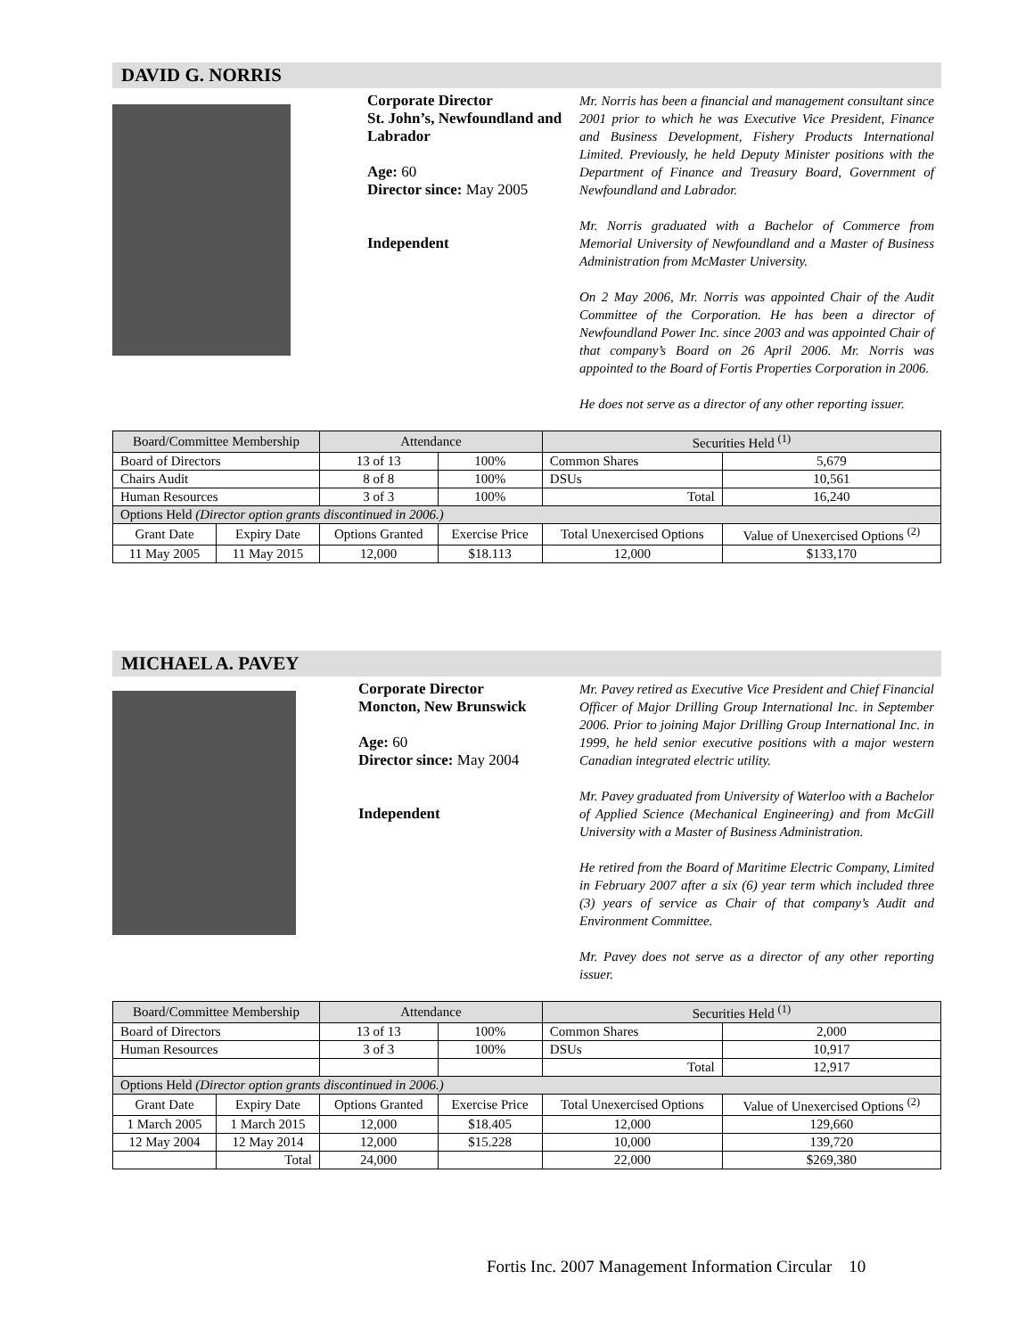DAVID G. NORRIS
Corporate Director
St. John’s, Newfoundland and Labrador
Age: 60
Director since: May 2005
Independent
Mr. Norris has been a financial and management consultant since 2001 prior to which he was Executive Vice President, Finance and Business Development, Fishery Products International Limited. Previously, he held Deputy Minister positions with the Department of Finance and Treasury Board, Government of Newfoundland and Labrador.
Mr. Norris graduated with a Bachelor of Commerce from Memorial University of Newfoundland and a Master of Business Administration from McMaster University.
On 2 May 2006, Mr. Norris was appointed Chair of the Audit Committee of the Corporation. He has been a director of Newfoundland Power Inc. since 2003 and was appointed Chair of that company’s Board on 26 April 2006. Mr. Norris was appointed to the Board of Fortis Properties Corporation in 2006.
He does not serve as a director of any other reporting issuer.
| Board/Committee Membership | | Attendance | | Securities Held <sup>(1)</sup> | | |
| --- | --- | --- | --- | --- | --- | --- |
| Board of Directors | | 13 of 13 | 100% | Common Shares | | 5,679 |
| Chairs Audit | | 8 of 8 | 100% | DSUs | | 10,561 |
| Human Resources | | 3 of 3 | 100% | Total | | 16,240 |
| Options Held (Director option grants discontinued in 2006.) | | | | | | |
| Grant Date | Expiry Date | Options Granted | Exercise Price | Total Unexercised Options | Value of Unexercised Options <sup>(2)</sup> | |
| 11 May 2005 | 11 May 2015 | 12,000 | $18.113 | 12,000 | $133,170 | |
MICHAEL A. PAVEY
Corporate Director
Moncton, New Brunswick
Age: 60
Director since: May 2004
Independent
Mr. Pavey retired as Executive Vice President and Chief Financial Officer of Major Drilling Group International Inc. in September 2006. Prior to joining Major Drilling Group International Inc. in 1999, he held senior executive positions with a major western Canadian integrated electric utility.
Mr. Pavey graduated from University of Waterloo with a Bachelor of Applied Science (Mechanical Engineering) and from McGill University with a Master of Business Administration.
He retired from the Board of Maritime Electric Company, Limited in February 2007 after a six (6) year term which included three (3) years of service as Chair of that company’s Audit and Environment Committee.
Mr. Pavey does not serve as a director of any other reporting issuer.
| Board/Committee Membership | | Attendance | | Securities Held <sup>(1)</sup> | | |
| --- | --- | --- | --- | --- | --- | --- |
| Board of Directors | | 13 of 13 | 100% | Common Shares | | 2,000 |
| Human Resources | | 3 of 3 | 100% | DSUs | | 10,917 |
| | | | | Total | | 12,917 |
| Options Held (Director option grants discontinued in 2006.) | | | | | | |
| Grant Date | Expiry Date | Options Granted | Exercise Price | Total Unexercised Options | Value of Unexercised Options <sup>(2)</sup> | |
| 1 March 2005 | 1 March 2015 | 12,000 | $18.405 | 12,000 | 129,660 | |
| 12 May 2004 | 12 May 2014 | 12,000 | $15.228 | 10,000 | 139,720 | |
| | Total | 24,000 | | 22,000 | $269,380 | |
Fortis Inc. 2007 Management Information Circular 10